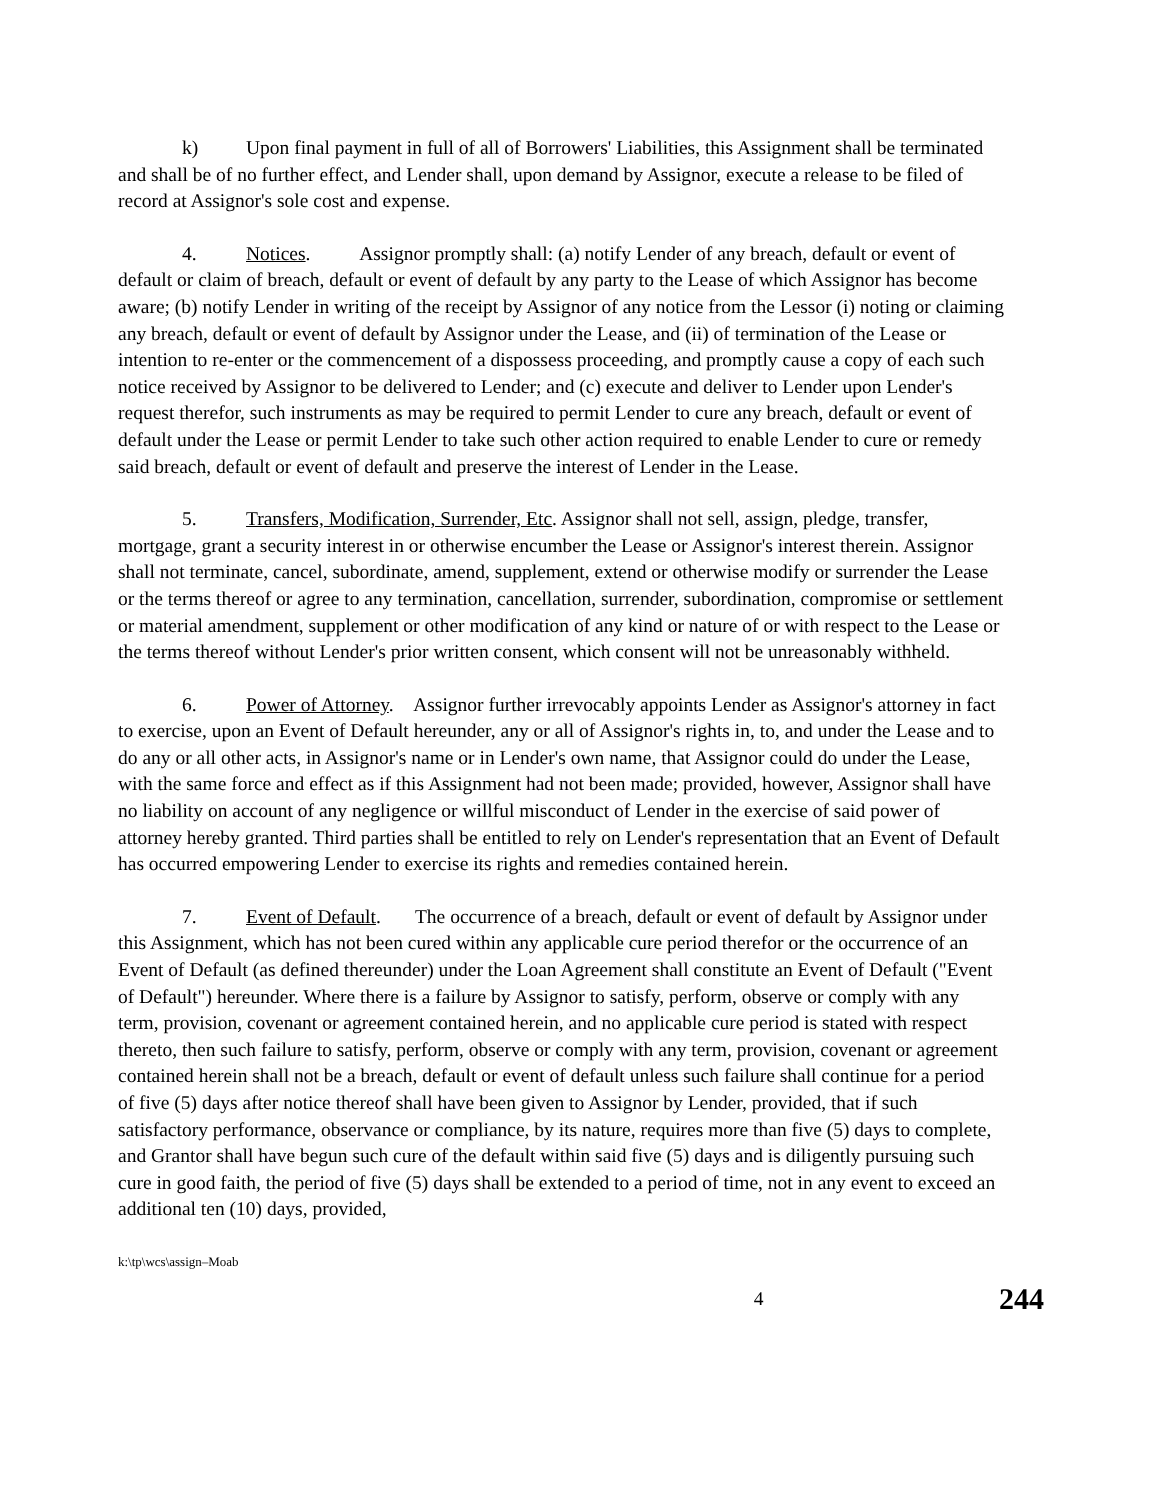k) Upon final payment in full of all of Borrowers' Liabilities, this Assignment shall be terminated and shall be of no further effect, and Lender shall, upon demand by Assignor, execute a release to be filed of record at Assignor's sole cost and expense.
4. Notices. Assignor promptly shall: (a) notify Lender of any breach, default or event of default or claim of breach, default or event of default by any party to the Lease of which Assignor has become aware; (b) notify Lender in writing of the receipt by Assignor of any notice from the Lessor (i) noting or claiming any breach, default or event of default by Assignor under the Lease, and (ii) of termination of the Lease or intention to re-enter or the commencement of a dispossess proceeding, and promptly cause a copy of each such notice received by Assignor to be delivered to Lender; and (c) execute and deliver to Lender upon Lender's request therefor, such instruments as may be required to permit Lender to cure any breach, default or event of default under the Lease or permit Lender to take such other action required to enable Lender to cure or remedy said breach, default or event of default and preserve the interest of Lender in the Lease.
5. Transfers, Modification, Surrender, Etc. Assignor shall not sell, assign, pledge, transfer, mortgage, grant a security interest in or otherwise encumber the Lease or Assignor's interest therein. Assignor shall not terminate, cancel, subordinate, amend, supplement, extend or otherwise modify or surrender the Lease or the terms thereof or agree to any termination, cancellation, surrender, subordination, compromise or settlement or material amendment, supplement or other modification of any kind or nature of or with respect to the Lease or the terms thereof without Lender's prior written consent, which consent will not be unreasonably withheld.
6. Power of Attorney. Assignor further irrevocably appoints Lender as Assignor's attorney in fact to exercise, upon an Event of Default hereunder, any or all of Assignor's rights in, to, and under the Lease and to do any or all other acts, in Assignor's name or in Lender's own name, that Assignor could do under the Lease, with the same force and effect as if this Assignment had not been made; provided, however, Assignor shall have no liability on account of any negligence or willful misconduct of Lender in the exercise of said power of attorney hereby granted. Third parties shall be entitled to rely on Lender's representation that an Event of Default has occurred empowering Lender to exercise its rights and remedies contained herein.
7. Event of Default. The occurrence of a breach, default or event of default by Assignor under this Assignment, which has not been cured within any applicable cure period therefor or the occurrence of an Event of Default (as defined thereunder) under the Loan Agreement shall constitute an Event of Default ("Event of Default") hereunder. Where there is a failure by Assignor to satisfy, perform, observe or comply with any term, provision, covenant or agreement contained herein, and no applicable cure period is stated with respect thereto, then such failure to satisfy, perform, observe or comply with any term, provision, covenant or agreement contained herein shall not be a breach, default or event of default unless such failure shall continue for a period of five (5) days after notice thereof shall have been given to Assignor by Lender, provided, that if such satisfactory performance, observance or compliance, by its nature, requires more than five (5) days to complete, and Grantor shall have begun such cure of the default within said five (5) days and is diligently pursuing such cure in good faith, the period of five (5) days shall be extended to a period of time, not in any event to exceed an additional ten (10) days, provided,
k:\tp\wcs\assign–Moab
4 244